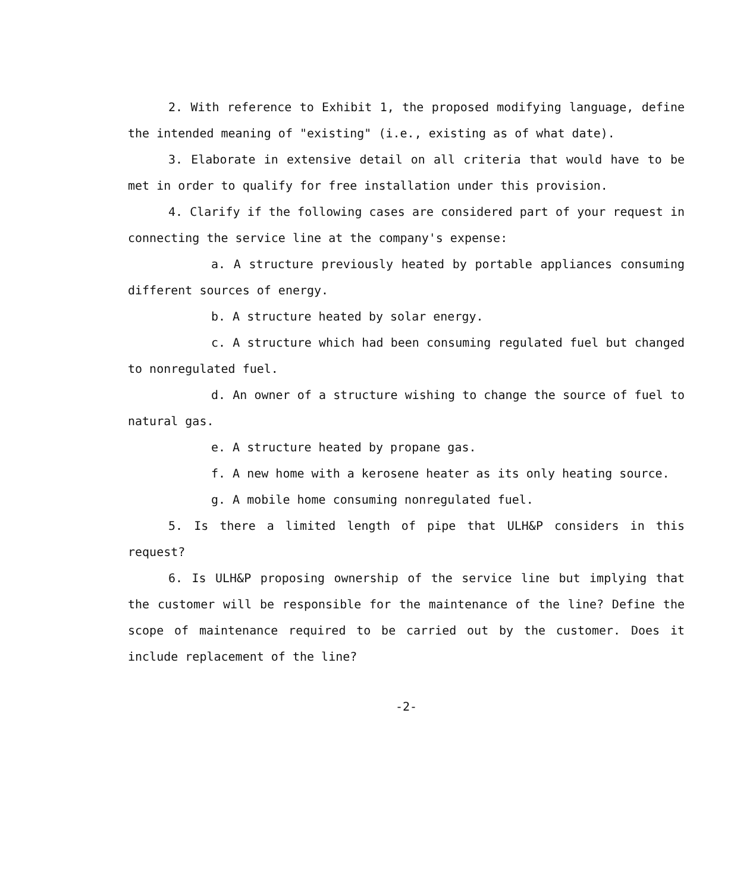2. With reference to Exhibit 1, the proposed modifying language, define the intended meaning of "existing" (i.e., existing as of what date).
3. Elaborate in extensive detail on all criteria that would have to be met in order to qualify for free installation under this provision.
4. Clarify if the following cases are considered part of your request in connecting the service line at the company's expense:
a. A structure previously heated by portable appliances consuming different sources of energy.
b. A structure heated by solar energy.
c. A structure which had been consuming regulated fuel but changed to nonregulated fuel.
d. An owner of a structure wishing to change the source of fuel to natural gas.
e. A structure heated by propane gas.
f. A new home with a kerosene heater as its only heating source.
g. A mobile home consuming nonregulated fuel.
5. Is there a limited length of pipe that ULH&P considers in this request?
6. Is ULH&P proposing ownership of the service line but implying that the customer will be responsible for the maintenance of the line? Define the scope of maintenance required to be carried out by the customer. Does it include replacement of the line?
-2-